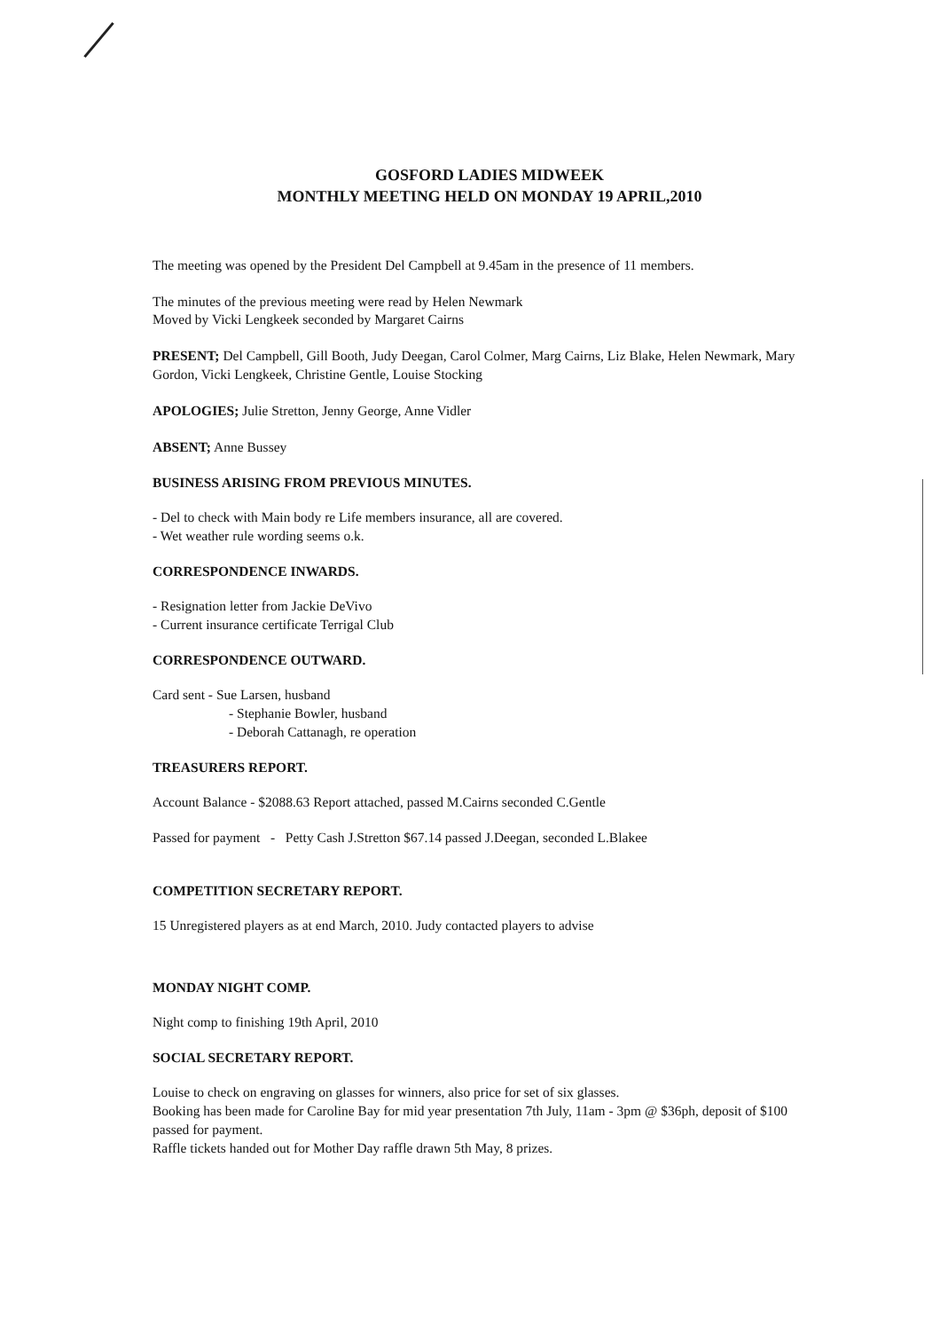GOSFORD LADIES MIDWEEK
MONTHLY MEETING HELD ON MONDAY 19 APRIL,2010
The meeting was opened by the President Del Campbell at 9.45am in the presence of 11 members.
The minutes of the previous meeting were read by Helen Newmark
Moved by Vicki Lengkeek seconded by Margaret Cairns
PRESENT; Del Campbell, Gill Booth, Judy Deegan, Carol Colmer, Marg Cairns, Liz Blake, Helen Newmark, Mary Gordon, Vicki Lengkeek, Christine Gentle, Louise Stocking
APOLOGIES; Julie Stretton, Jenny George, Anne Vidler
ABSENT; Anne Bussey
BUSINESS ARISING FROM PREVIOUS MINUTES.
- Del to check with Main body re Life members insurance, all are covered.
- Wet weather rule wording seems o.k.
CORRESPONDENCE INWARDS.
- Resignation letter from Jackie DeVivo
- Current insurance certificate Terrigal Club
CORRESPONDENCE OUTWARD.
Card sent - Sue Larsen, husband
- Stephanie Bowler, husband
- Deborah Cattanagh, re operation
TREASURERS REPORT.
Account Balance - $2088.63 Report attached, passed M.Cairns seconded C.Gentle
Passed for payment - Petty Cash J.Stretton $67.14 passed J.Deegan, seconded L.Blakee
COMPETITION SECRETARY REPORT.
15 Unregistered players as at end March, 2010. Judy contacted players to advise
MONDAY NIGHT COMP.
Night comp to finishing 19th April, 2010
SOCIAL SECRETARY REPORT.
Louise to check on engraving on glasses for winners, also price for set of six glasses.
Booking has been made for Caroline Bay for mid year presentation 7th July, 11am - 3pm @ $36ph, deposit of $100 passed for payment.
Raffle tickets handed out for Mother Day raffle drawn 5th May, 8 prizes.